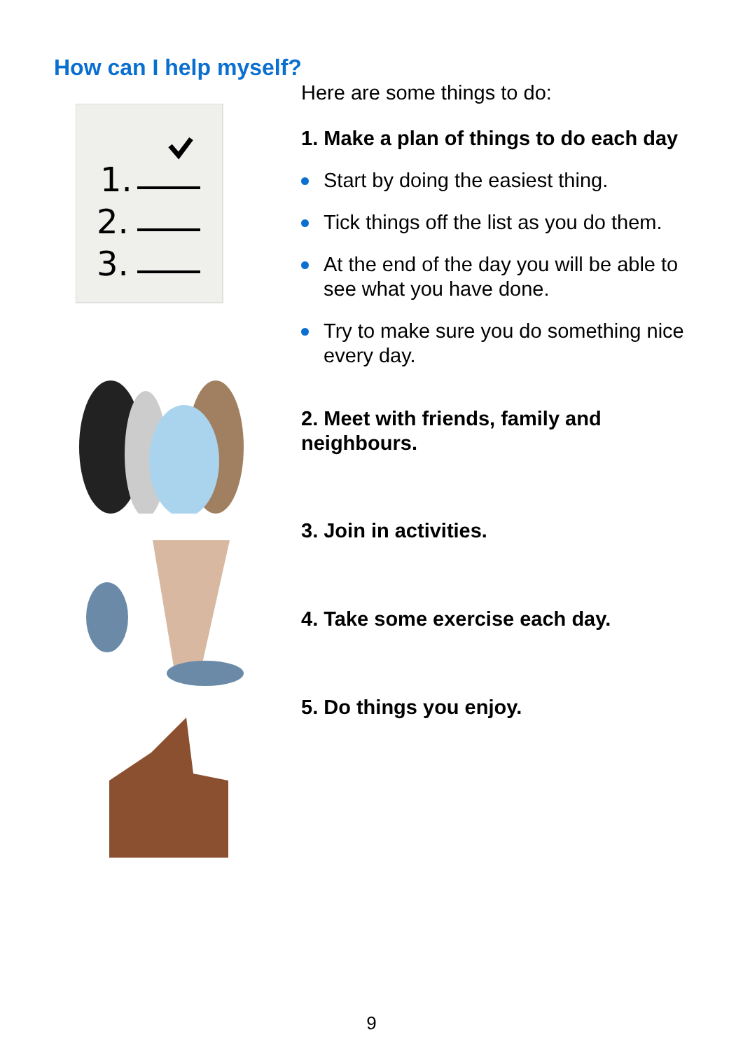How can I help myself?
1.
2.
3.
Here are some things to do:
1. Make a plan of things to do each day
Start by doing the easiest thing.
Tick things off the list as you do them.
At the end of the day you will be able to see what you have done.
Try to make sure you do something nice every day.
2. Meet with friends, family and neighbours.
3. Join in activities.
4. Take some exercise each day.
5. Do things you enjoy.
9